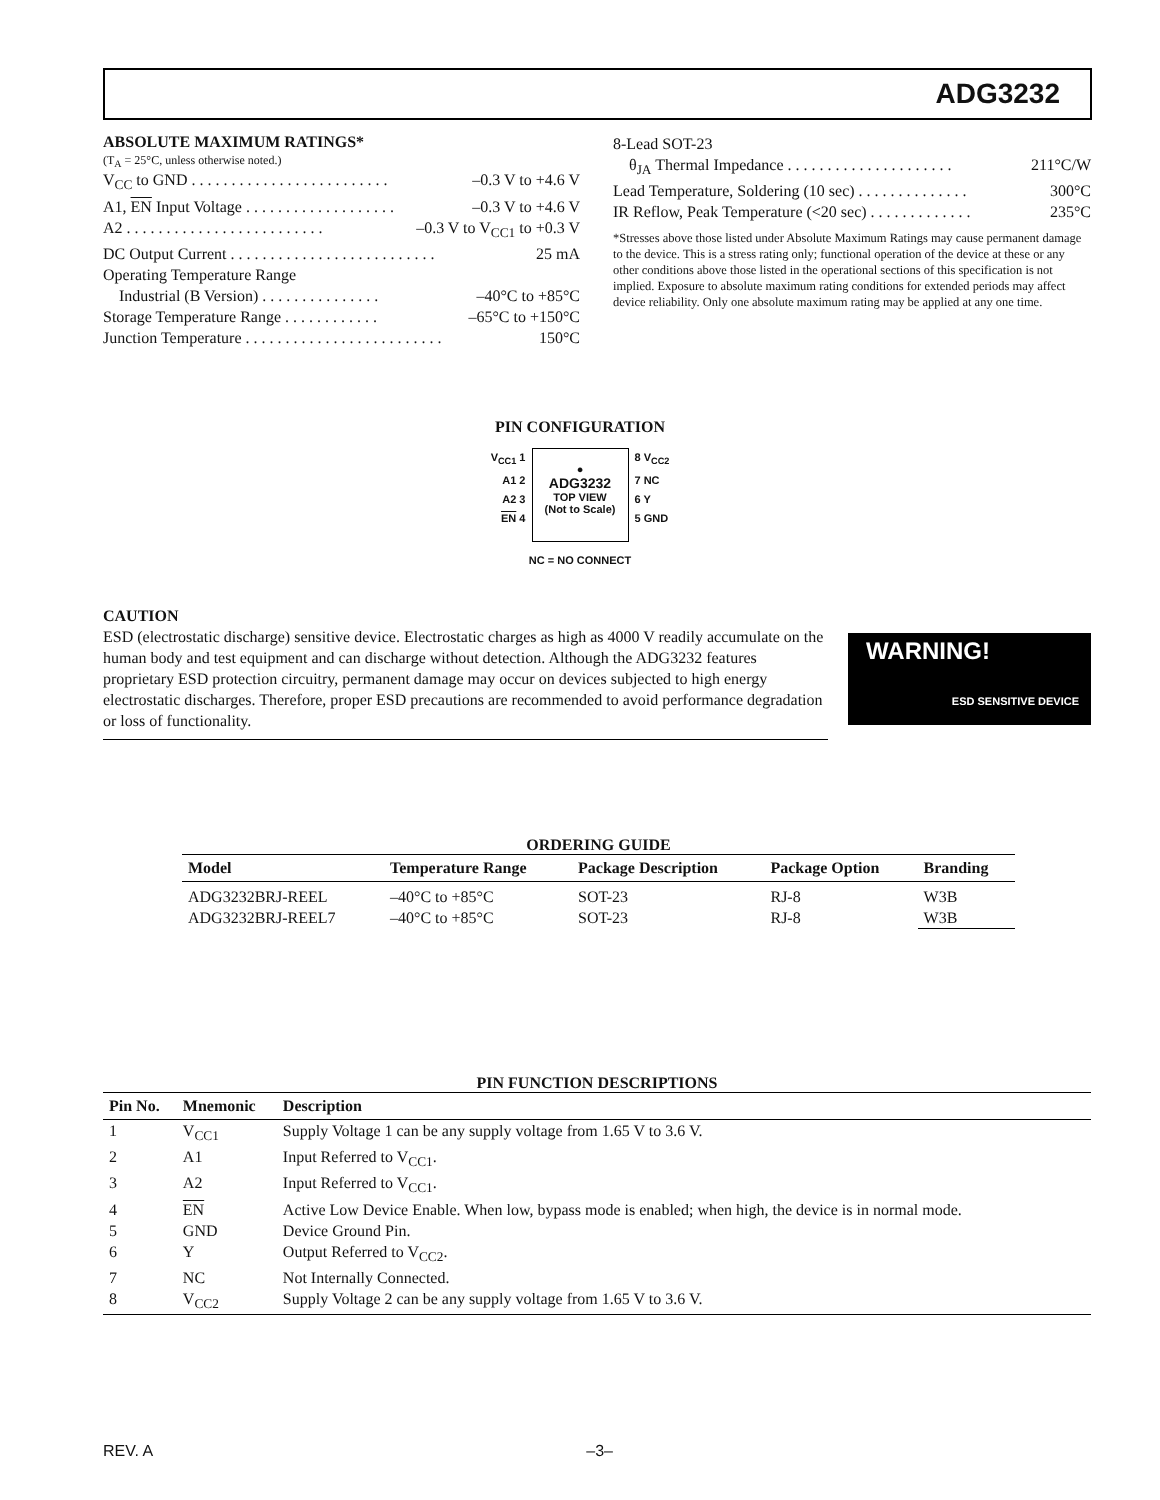ADG3232
ABSOLUTE MAXIMUM RATINGS*
(T<sub>A</sub> = 25°C, unless otherwise noted.)
V<sub>CC</sub> to GND . . . . . . . . . . . . . . . . . . . . . . . . . –0.3 V to +4.6 V
A1, EN Input Voltage . . . . . . . . . . . . . . . . . . . –0.3 V to +4.6 V
A2 . . . . . . . . . . . . . . . . . . . . . . . . . –0.3 V to V<sub>CC1</sub> to +0.3 V
DC Output Current . . . . . . . . . . . . . . . . . . . . . . . . . . 25 mA
Operating Temperature Range
Industrial (B Version) . . . . . . . . . . . . . . . –40°C to +85°C
Storage Temperature Range . . . . . . . . . . . . –65°C to +150°C
Junction Temperature . . . . . . . . . . . . . . . . . . . . . . . . . 150°C
8-Lead SOT-23
θ<sub>JA</sub> Thermal Impedance . . . . . . . . . . . . . . . . . . . . . 211°C/W
Lead Temperature, Soldering (10 sec) . . . . . . . . . . . . . . 300°C
IR Reflow, Peak Temperature (<20 sec) . . . . . . . . . . . . . 235°C
*Stresses above those listed under Absolute Maximum Ratings may cause permanent damage to the device. This is a stress rating only; functional operation of the device at these or any other conditions above those listed in the operational sections of this specification is not implied. Exposure to absolute maximum rating conditions for extended periods may affect device reliability. Only one absolute maximum rating may be applied at any one time.
PIN CONFIGURATION
V<sub>CC1</sub> 1
A1 2
A2 3
EN 4
●
ADG3232
TOP VIEW
(Not to Scale)
8 V<sub>CC2</sub>
7 NC
6 Y
5 GND
NC = NO CONNECT
CAUTION
ESD (electrostatic discharge) sensitive device. Electrostatic charges as high as 4000 V readily accumulate on the human body and test equipment and can discharge without detection. Although the ADG3232 features proprietary ESD protection circuitry, permanent damage may occur on devices subjected to high energy electrostatic discharges. Therefore, proper ESD precautions are recommended to avoid performance degradation or loss of functionality.
WARNING!
ESD SENSITIVE DEVICE
ORDERING GUIDE
| Model | Temperature Range | Package Description | Package Option | Branding |
| --- | --- | --- | --- | --- |
| ADG3232BRJ-REEL ADG3232BRJ-REEL7 | –40°C to +85°C –40°C to +85°C | SOT-23 SOT-23 | RJ-8 RJ-8 | W3B W3B |
PIN FUNCTION DESCRIPTIONS
| Pin No. | Mnemonic | Description |
| --- | --- | --- |
| 1 | V<sub>CC1</sub> | Supply Voltage 1 can be any supply voltage from 1.65 V to 3.6 V. |
| 2 | A1 | Input Referred to V<sub>CC1</sub>. |
| 3 | A2 | Input Referred to V<sub>CC1</sub>. |
| 4 | EN | Active Low Device Enable. When low, bypass mode is enabled; when high, the device is in normal mode. |
| 5 | GND | Device Ground Pin. |
| 6 | Y | Output Referred to V<sub>CC2</sub>. |
| 7 | NC | Not Internally Connected. |
| 8 | V<sub>CC2</sub> | Supply Voltage 2 can be any supply voltage from 1.65 V to 3.6 V. |
REV. A –3–